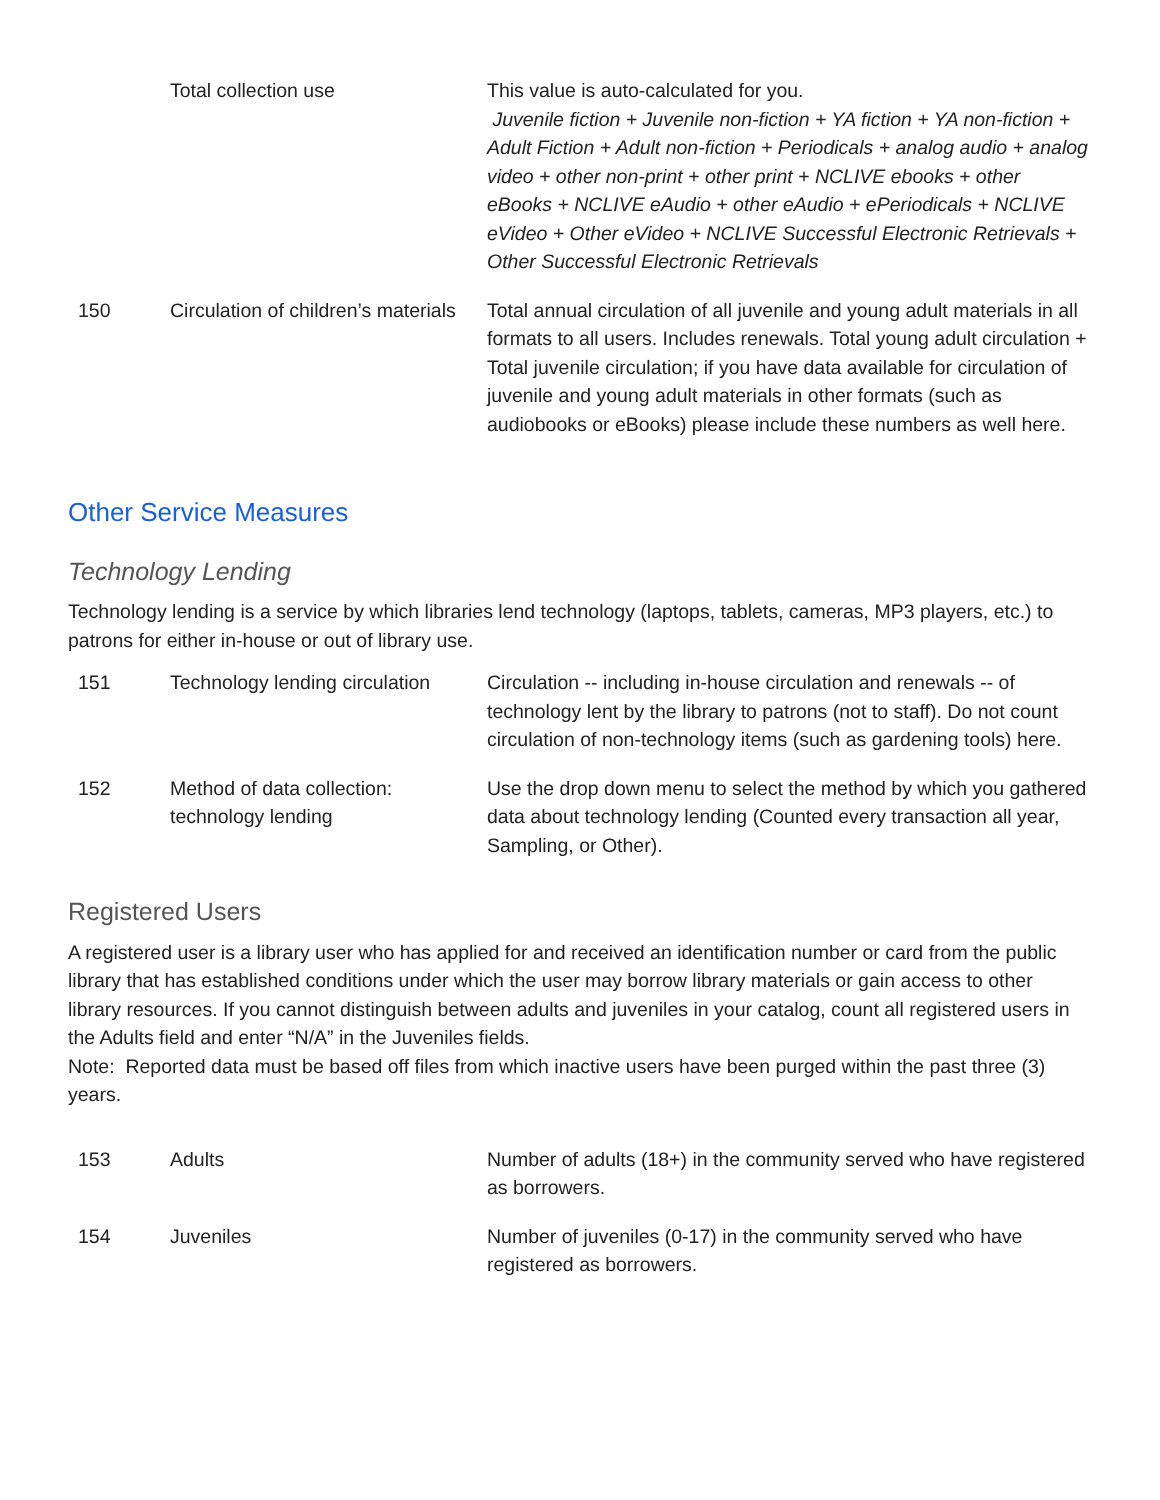| | Total collection use | This value is auto-calculated for you. Juvenile fiction + Juvenile non-fiction + YA fiction + YA non-fiction + Adult Fiction + Adult non-fiction + Periodicals + analog audio + analog video + other non-print + other print + NCLIVE ebooks + other eBooks + NCLIVE eAudio + other eAudio + ePeriodicals + NCLIVE eVideo + Other eVideo + NCLIVE Successful Electronic Retrievals + Other Successful Electronic Retrievals |
| 150 | Circulation of children’s materials | Total annual circulation of all juvenile and young adult materials in all formats to all users. Includes renewals. Total young adult circulation + Total juvenile circulation; if you have data available for circulation of juvenile and young adult materials in other formats (such as audiobooks or eBooks) please include these numbers as well here. |
Other Service Measures
Technology Lending
Technology lending is a service by which libraries lend technology (laptops, tablets, cameras, MP3 players, etc.) to patrons for either in-house or out of library use.
| 151 | Technology lending circulation | Circulation -- including in-house circulation and renewals -- of technology lent by the library to patrons (not to staff). Do not count circulation of non-technology items (such as gardening tools) here. |
| 152 | Method of data collection: technology lending | Use the drop down menu to select the method by which you gathered data about technology lending (Counted every transaction all year, Sampling, or Other). |
Registered Users
A registered user is a library user who has applied for and received an identification number or card from the public library that has established conditions under which the user may borrow library materials or gain access to other library resources. If you cannot distinguish between adults and juveniles in your catalog, count all registered users in the Adults field and enter “N/A” in the Juveniles fields.
Note: Reported data must be based off files from which inactive users have been purged within the past three (3) years.
| 153 | Adults | Number of adults (18+) in the community served who have registered as borrowers. |
| 154 | Juveniles | Number of juveniles (0-17) in the community served who have registered as borrowers. |